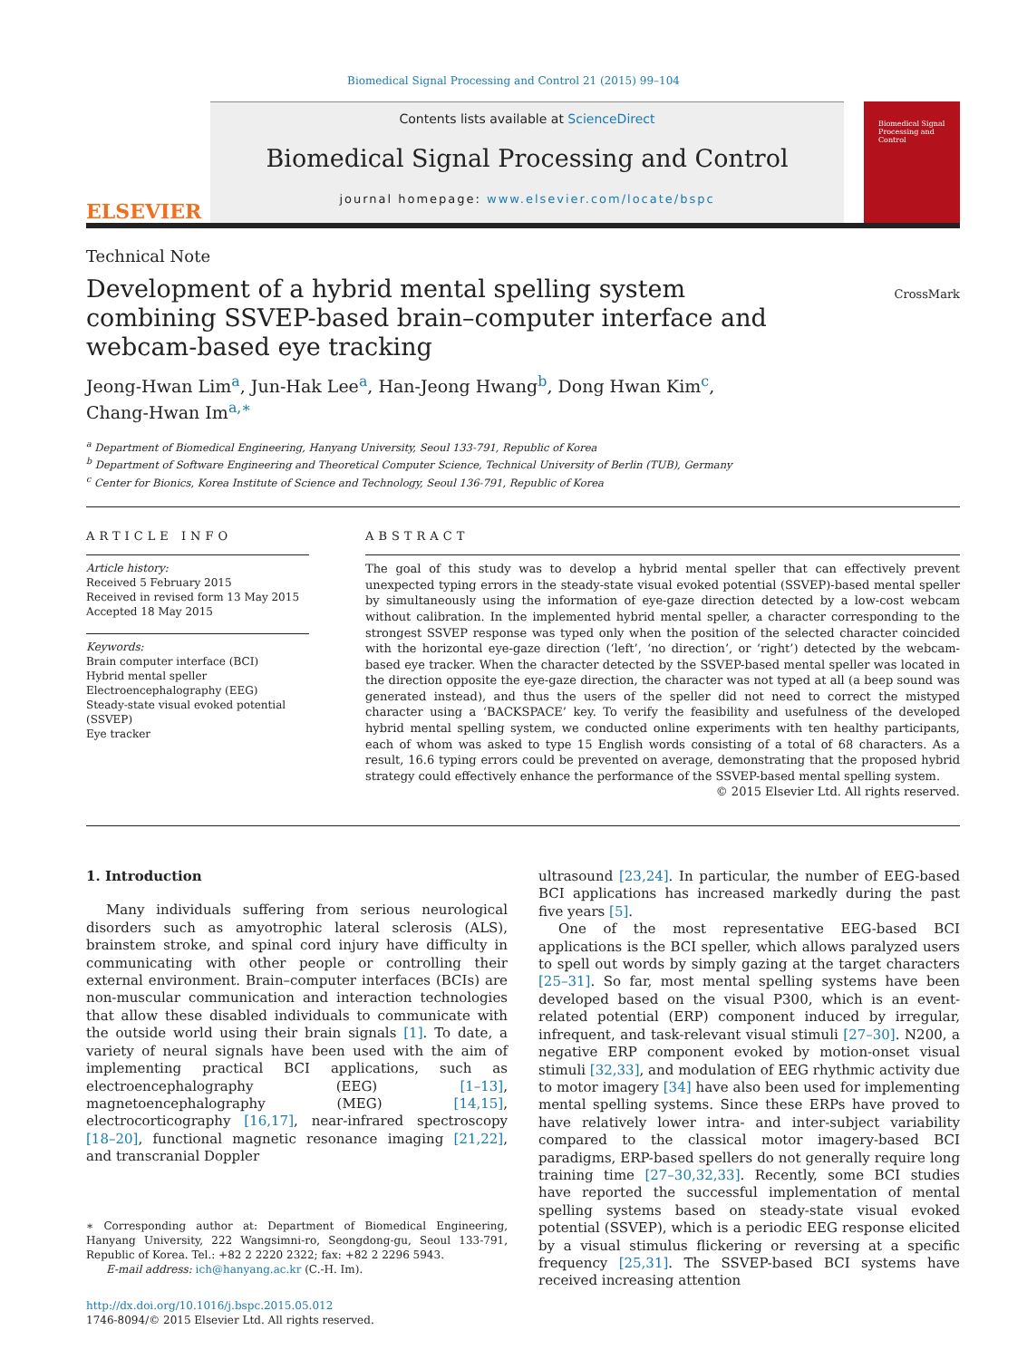Biomedical Signal Processing and Control 21 (2015) 99–104
ELSEVIER
Contents lists available at ScienceDirect
Biomedical Signal Processing and Control
journal homepage: www.elsevier.com/locate/bspc
Biomedical Signal Processing and Control
Technical Note
Development of a hybrid mental spelling system combining SSVEP-based brain–computer interface and webcam-based eye tracking
CrossMark
Jeong-Hwan Lim<sup>a</sup>, Jun-Hak Lee<sup>a</sup>, Han-Jeong Hwang<sup>b</sup>, Dong Hwan Kim<sup>c</sup>,
Chang-Hwan Im<sup>a,∗</sup>
<sup>a</sup> Department of Biomedical Engineering, Hanyang University, Seoul 133-791, Republic of Korea
<sup>b</sup> Department of Software Engineering and Theoretical Computer Science, Technical University of Berlin (TUB), Germany
<sup>c</sup> Center for Bionics, Korea Institute of Science and Technology, Seoul 136-791, Republic of Korea
ARTICLE INFO
Article history:
Received 5 February 2015
Received in revised form 13 May 2015
Accepted 18 May 2015
Keywords:
Brain computer interface (BCI)
Hybrid mental speller
Electroencephalography (EEG)
Steady-state visual evoked potential (SSVEP)
Eye tracker
ABSTRACT
The goal of this study was to develop a hybrid mental speller that can effectively prevent unexpected typing errors in the steady-state visual evoked potential (SSVEP)-based mental speller by simultaneously using the information of eye-gaze direction detected by a low-cost webcam without calibration. In the implemented hybrid mental speller, a character corresponding to the strongest SSVEP response was typed only when the position of the selected character coincided with the horizontal eye-gaze direction (‘left’, ‘no direction’, or ‘right’) detected by the webcam-based eye tracker. When the character detected by the SSVEP-based mental speller was located in the direction opposite the eye-gaze direction, the character was not typed at all (a beep sound was generated instead), and thus the users of the speller did not need to correct the mistyped character using a ‘BACKSPACE’ key. To verify the feasibility and usefulness of the developed hybrid mental spelling system, we conducted online experiments with ten healthy participants, each of whom was asked to type 15 English words consisting of a total of 68 characters. As a result, 16.6 typing errors could be prevented on average, demonstrating that the proposed hybrid strategy could effectively enhance the performance of the SSVEP-based mental spelling system.
© 2015 Elsevier Ltd. All rights reserved.
1. Introduction
Many individuals suffering from serious neurological disorders such as amyotrophic lateral sclerosis (ALS), brainstem stroke, and spinal cord injury have difficulty in communicating with other people or controlling their external environment. Brain–computer interfaces (BCIs) are non-muscular communication and interaction technologies that allow these disabled individuals to communicate with the outside world using their brain signals [1]. To date, a variety of neural signals have been used with the aim of implementing practical BCI applications, such as electroencephalography (EEG) [1–13], magnetoencephalography (MEG) [14,15], electrocorticography [16,17], near-infrared spectroscopy [18–20], functional magnetic resonance imaging [21,22], and transcranial Doppler
∗ Corresponding author at: Department of Biomedical Engineering, Hanyang University, 222 Wangsimni-ro, Seongdong-gu, Seoul 133-791, Republic of Korea. Tel.: +82 2 2220 2322; fax: +82 2 2296 5943.
E-mail address: ich@hanyang.ac.kr (C.-H. Im).
http://dx.doi.org/10.1016/j.bspc.2015.05.012
1746-8094/© 2015 Elsevier Ltd. All rights reserved.
ultrasound [23,24]. In particular, the number of EEG-based BCI applications has increased markedly during the past five years [5].
One of the most representative EEG-based BCI applications is the BCI speller, which allows paralyzed users to spell out words by simply gazing at the target characters [25–31]. So far, most mental spelling systems have been developed based on the visual P300, which is an event-related potential (ERP) component induced by irregular, infrequent, and task-relevant visual stimuli [27–30]. N200, a negative ERP component evoked by motion-onset visual stimuli [32,33], and modulation of EEG rhythmic activity due to motor imagery [34] have also been used for implementing mental spelling systems. Since these ERPs have proved to have relatively lower intra- and inter-subject variability compared to the classical motor imagery-based BCI paradigms, ERP-based spellers do not generally require long training time [27–30,32,33]. Recently, some BCI studies have reported the successful implementation of mental spelling systems based on steady-state visual evoked potential (SSVEP), which is a periodic EEG response elicited by a visual stimulus flickering or reversing at a specific frequency [25,31]. The SSVEP-based BCI systems have received increasing attention